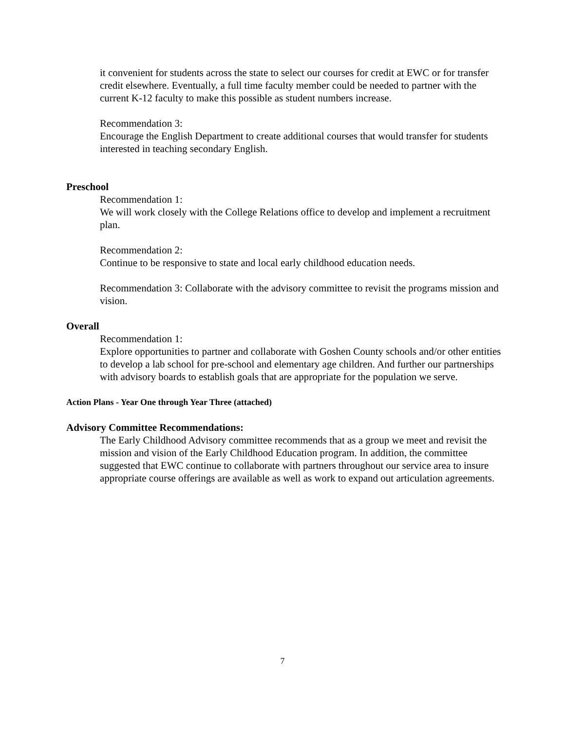it convenient for students across the state to select our courses for credit at EWC or for transfer credit elsewhere. Eventually, a full time faculty member could be needed to partner with the current K-12 faculty to make this possible as student numbers increase.
Recommendation 3:
Encourage the English Department to create additional courses that would transfer for students interested in teaching secondary English.
Preschool
Recommendation 1:
We will work closely with the College Relations office to develop and implement a recruitment plan.
Recommendation 2:
Continue to be responsive to state and local early childhood education needs.
Recommendation 3: Collaborate with the advisory committee to revisit the programs mission and vision.
Overall
Recommendation 1:
Explore opportunities to partner and collaborate with Goshen County schools and/or other entities to develop a lab school for pre-school and elementary age children. And further our partnerships with advisory boards to establish goals that are appropriate for the population we serve.
Action Plans - Year One through Year Three (attached)
Advisory Committee Recommendations:
The Early Childhood Advisory committee recommends that as a group we meet and revisit the mission and vision of the Early Childhood Education program. In addition, the committee suggested that EWC continue to collaborate with partners throughout our service area to insure appropriate course offerings are available as well as work to expand out articulation agreements.
7